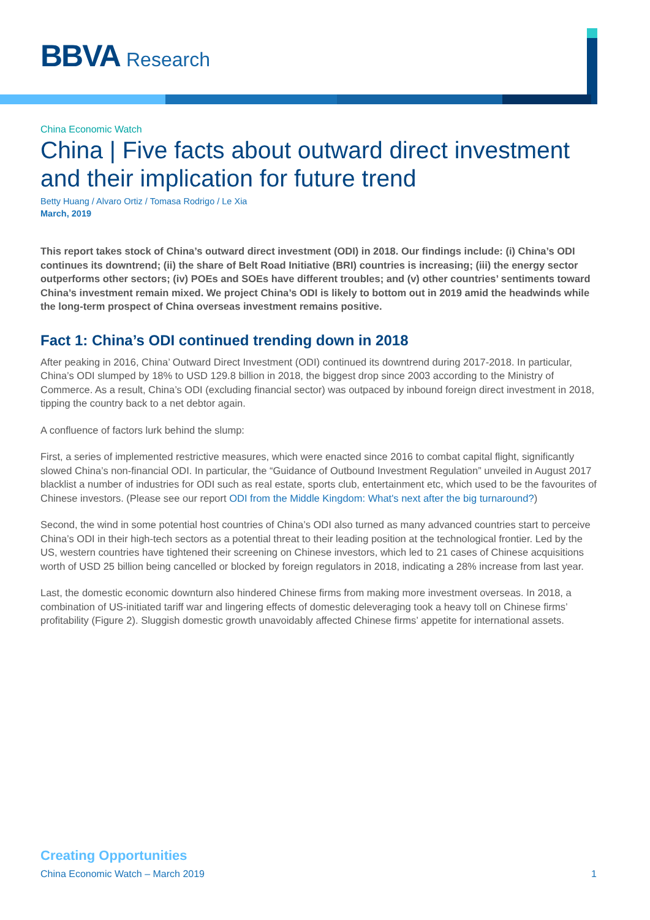BBVA Research
China Economic Watch
China | Five facts about outward direct investment and their implication for future trend
Betty Huang / Alvaro Ortiz / Tomasa Rodrigo / Le Xia
March, 2019
This report takes stock of China’s outward direct investment (ODI) in 2018. Our findings include: (i) China’s ODI continues its downtrend; (ii) the share of Belt Road Initiative (BRI) countries is increasing; (iii) the energy sector outperforms other sectors; (iv) POEs and SOEs have different troubles; and (v) other countries’ sentiments toward China’s investment remain mixed. We project China’s ODI is likely to bottom out in 2019 amid the headwinds while the long-term prospect of China overseas investment remains positive.
Fact 1: China’s ODI continued trending down in 2018
After peaking in 2016, China’ Outward Direct Investment (ODI) continued its downtrend during 2017-2018. In particular, China’s ODI slumped by 18% to USD 129.8 billion in 2018, the biggest drop since 2003 according to the Ministry of Commerce. As a result, China’s ODI (excluding financial sector) was outpaced by inbound foreign direct investment in 2018, tipping the country back to a net debtor again.
A confluence of factors lurk behind the slump:
First, a series of implemented restrictive measures, which were enacted since 2016 to combat capital flight, significantly slowed China’s non-financial ODI. In particular, the “Guidance of Outbound Investment Regulation” unveiled in August 2017 blacklist a number of industries for ODI such as real estate, sports club, entertainment etc, which used to be the favourites of Chinese investors. (Please see our report ODI from the Middle Kingdom: What's next after the big turnaround?)
Second, the wind in some potential host countries of China’s ODI also turned as many advanced countries start to perceive China’s ODI in their high-tech sectors as a potential threat to their leading position at the technological frontier. Led by the US, western countries have tightened their screening on Chinese investors, which led to 21 cases of Chinese acquisitions worth of USD 25 billion being cancelled or blocked by foreign regulators in 2018, indicating a 28% increase from last year.
Last, the domestic economic downturn also hindered Chinese firms from making more investment overseas. In 2018, a combination of US-initiated tariff war and lingering effects of domestic deleveraging took a heavy toll on Chinese firms’ profitability (Figure 2). Sluggish domestic growth unavoidably affected Chinese firms’ appetite for international assets.
Creating Opportunities
China Economic Watch – March 2019 1